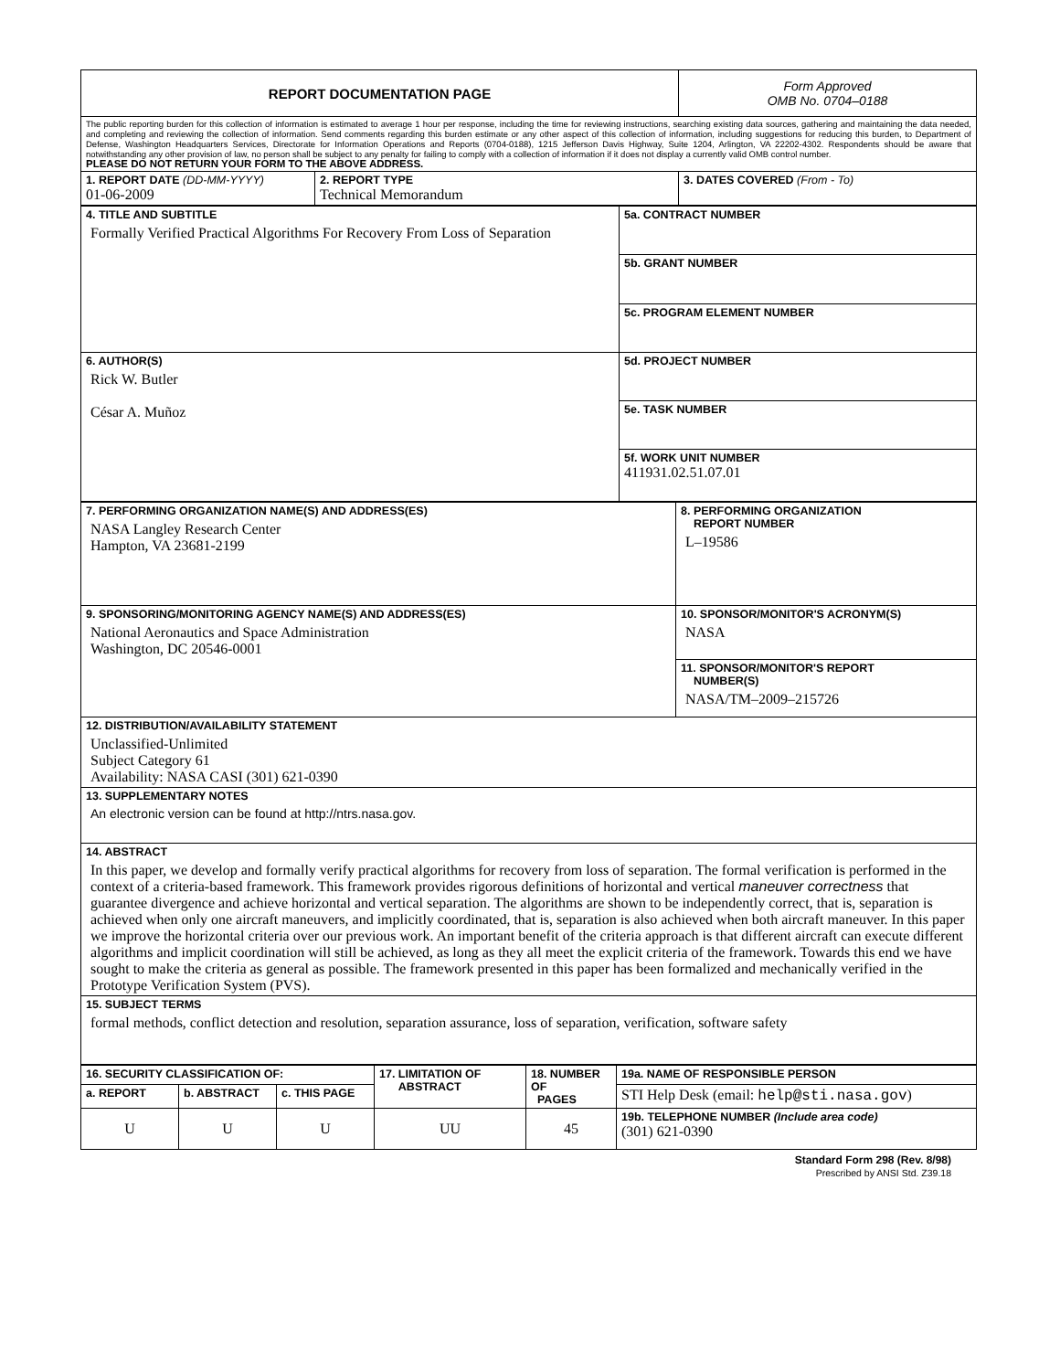| REPORT DOCUMENTATION PAGE | | Form Approved OMB No. 0704–0188 |
| The public reporting burden for this collection of information is estimated to average 1 hour per response, including the time for reviewing instructions, searching existing data sources, gathering and maintaining the data needed, and completing and reviewing the collection of information. Send comments regarding this burden estimate or any other aspect of this collection of information, including suggestions for reducing this burden, to Department of Defense, Washington Headquarters Services, Directorate for Information Operations and Reports (0704-0188), 1215 Jefferson Davis Highway, Suite 1204, Arlington, VA 22202-4302. Respondents should be aware that notwithstanding any other provision of law, no person shall be subject to any penalty for failing to comply with a collection of information if it does not display a currently valid OMB control number. PLEASE DO NOT RETURN YOUR FORM TO THE ABOVE ADDRESS. | | |
| 1. REPORT DATE (DD-MM-YYYY) 01-06-2009 | 2. REPORT TYPE Technical Memorandum | 3. DATES COVERED (From - To) |
| 4. TITLE AND SUBTITLE Formally Verified Practical Algorithms For Recovery From Loss of Separation | 5a. CONTRACT NUMBER |
| | 5b. GRANT NUMBER |
| | 5c. PROGRAM ELEMENT NUMBER |
| 6. AUTHOR(S) Rick W. Butler César A. Muñoz | 5d. PROJECT NUMBER |
| | 5e. TASK NUMBER |
| | 5f. WORK UNIT NUMBER 411931.02.51.07.01 |
| 7. PERFORMING ORGANIZATION NAME(S) AND ADDRESS(ES) NASA Langley Research Center Hampton, VA 23681-2199 | 8. PERFORMING ORGANIZATION REPORT NUMBER L–19586 |
| 9. SPONSORING/MONITORING AGENCY NAME(S) AND ADDRESS(ES) National Aeronautics and Space Administration Washington, DC 20546-0001 | 10. SPONSOR/MONITOR'S ACRONYM(S) NASA |
| | 11. SPONSOR/MONITOR'S REPORT NUMBER(S) NASA/TM–2009–215726 |
| 12. DISTRIBUTION/AVAILABILITY STATEMENT Unclassified-Unlimited Subject Category 61 Availability: NASA CASI (301) 621-0390 | |
| 13. SUPPLEMENTARY NOTES An electronic version can be found at http://ntrs.nasa.gov. | |
| 14. ABSTRACT In this paper, we develop and formally verify practical algorithms for recovery from loss of separation. The formal verification is performed in the context of a criteria-based framework. This framework provides rigorous definitions of horizontal and vertical maneuver correctness that guarantee divergence and achieve horizontal and vertical separation. The algorithms are shown to be independently correct, that is, separation is achieved when only one aircraft maneuvers, and implicitly coordinated, that is, separation is also achieved when both aircraft maneuver. In this paper we improve the horizontal criteria over our previous work. An important benefit of the criteria approach is that different aircraft can execute different algorithms and implicit coordination will still be achieved, as long as they all meet the explicit criteria of the framework. Towards this end we have sought to make the criteria as general as possible. The framework presented in this paper has been formalized and mechanically verified in the Prototype Verification System (PVS). | |
| 15. SUBJECT TERMS formal methods, conflict detection and resolution, separation assurance, loss of separation, verification, software safety | |
| 16. SECURITY CLASSIFICATION OF: | | | 17. LIMITATION OF ABSTRACT | 18. NUMBER OF PAGES | 19a. NAME OF RESPONSIBLE PERSON |
| a. REPORT | b. ABSTRACT | c. THIS PAGE | | | STI Help Desk (email: help@sti.nasa.gov ) |
| U | U | U | UU | 45 | 19b. TELEPHONE NUMBER (Include area code) (301) 621-0390 |
Standard Form 298 (Rev. 8/98)
Prescribed by ANSI Std. Z39.18